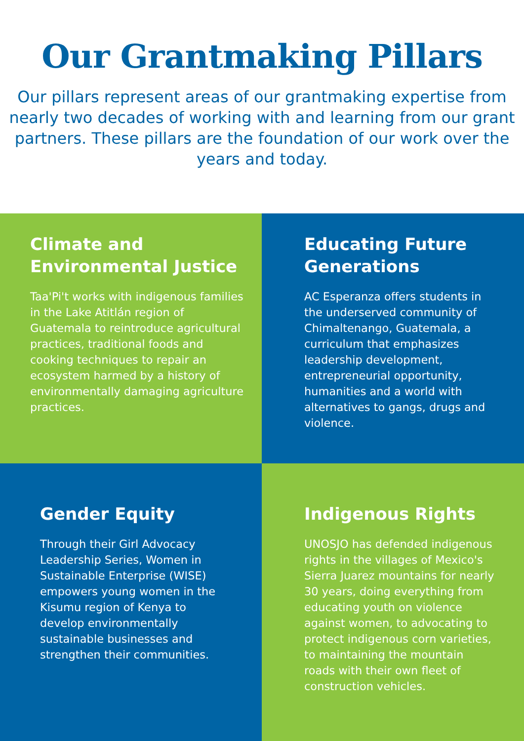Our Grantmaking Pillars
Our pillars represent areas of our grantmaking expertise from nearly two decades of working with and learning from our grant partners. These pillars are the foundation of our work over the years and today.
Climate and Environmental Justice
Taa'Pi't works with indigenous families in the Lake Atitlán region of Guatemala to reintroduce agricultural practices, traditional foods and cooking techniques to repair an ecosystem harmed by a history of environmentally damaging agriculture practices.
Educating Future Generations
AC Esperanza offers students in the underserved community of Chimaltenango, Guatemala, a curriculum that emphasizes leadership development, entrepreneurial opportunity, humanities and a world with alternatives to gangs, drugs and violence.
Gender Equity
Through their Girl Advocacy Leadership Series, Women in Sustainable Enterprise (WISE) empowers young women in the Kisumu region of Kenya to develop environmentally sustainable businesses and strengthen their communities.
Indigenous Rights
UNOSJO has defended indigenous rights in the villages of Mexico's Sierra Juarez mountains for nearly 30 years, doing everything from educating youth on violence against women, to advocating to protect indigenous corn varieties, to maintaining the mountain roads with their own fleet of construction vehicles.